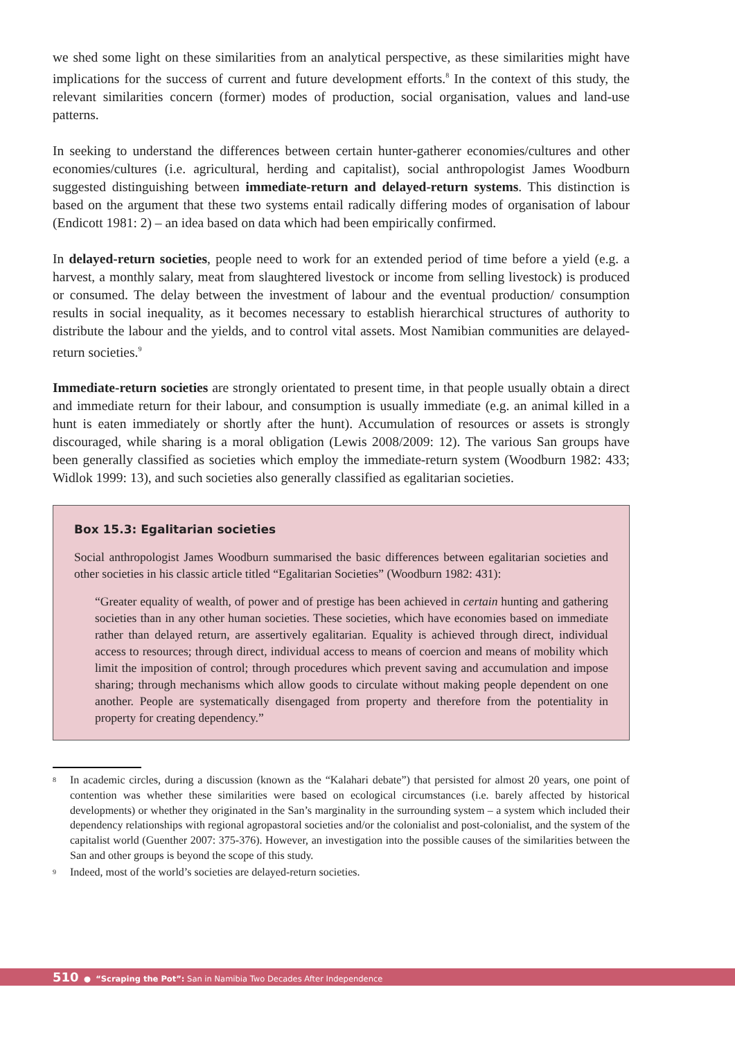we shed some light on these similarities from an analytical perspective, as these similarities might have implications for the success of current and future development efforts.<sup>8</sup> In the context of this study, the relevant similarities concern (former) modes of production, social organisation, values and land-use patterns.
In seeking to understand the differences between certain hunter-gatherer economies/cultures and other economies/cultures (i.e. agricultural, herding and capitalist), social anthropologist James Woodburn suggested distinguishing between immediate-return and delayed-return systems. This distinction is based on the argument that these two systems entail radically differing modes of organisation of labour (Endicott 1981: 2) – an idea based on data which had been empirically confirmed.
In delayed-return societies, people need to work for an extended period of time before a yield (e.g. a harvest, a monthly salary, meat from slaughtered livestock or income from selling livestock) is produced or consumed. The delay between the investment of labour and the eventual production/ consumption results in social inequality, as it becomes necessary to establish hierarchical structures of authority to distribute the labour and the yields, and to control vital assets. Most Namibian communities are delayed-return societies.<sup>9</sup>
Immediate-return societies are strongly orientated to present time, in that people usually obtain a direct and immediate return for their labour, and consumption is usually immediate (e.g. an animal killed in a hunt is eaten immediately or shortly after the hunt). Accumulation of resources or assets is strongly discouraged, while sharing is a moral obligation (Lewis 2008/2009: 12). The various San groups have been generally classified as societies which employ the immediate-return system (Woodburn 1982: 433; Widlok 1999: 13), and such societies also generally classified as egalitarian societies.
Box 15.3: Egalitarian societies
Social anthropologist James Woodburn summarised the basic differences between egalitarian societies and other societies in his classic article titled “Egalitarian Societies” (Woodburn 1982: 431):
“Greater equality of wealth, of power and of prestige has been achieved in certain hunting and gathering societies than in any other human societies. These societies, which have economies based on immediate rather than delayed return, are assertively egalitarian. Equality is achieved through direct, individual access to resources; through direct, individual access to means of coercion and means of mobility which limit the imposition of control; through procedures which prevent saving and accumulation and impose sharing; through mechanisms which allow goods to circulate without making people dependent on one another. People are systematically disengaged from property and therefore from the potentiality in property for creating dependency.”
<sup>8</sup> In academic circles, during a discussion (known as the “Kalahari debate”) that persisted for almost 20 years, one point of contention was whether these similarities were based on ecological circumstances (i.e. barely affected by historical developments) or whether they originated in the San’s marginality in the surrounding system – a system which included their dependency relationships with regional agropastoral societies and/or the colonialist and post-colonialist, and the system of the capitalist world (Guenther 2007: 375-376). However, an investigation into the possible causes of the similarities between the San and other groups is beyond the scope of this study.
<sup>9</sup> Indeed, most of the world’s societies are delayed-return societies.
510 ● “Scraping the Pot”: San in Namibia Two Decades After Independence